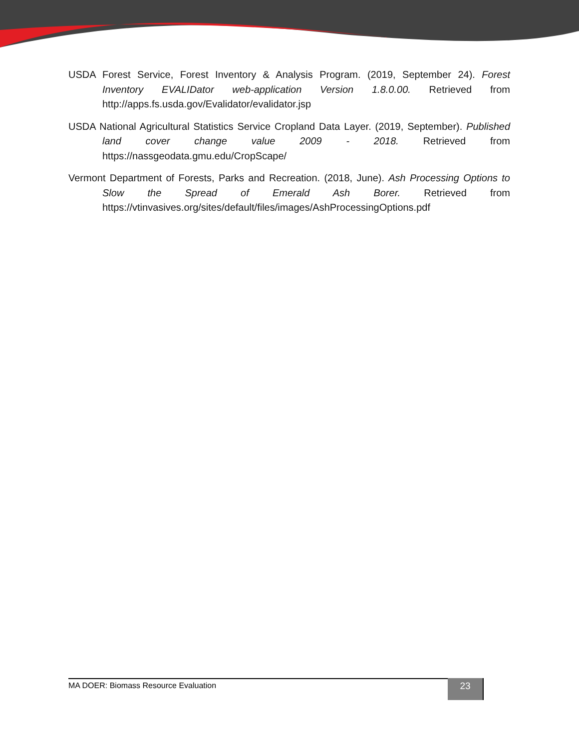USDA Forest Service, Forest Inventory & Analysis Program. (2019, September 24). Forest Inventory EVALIDator web-application Version 1.8.0.00. Retrieved from http://apps.fs.usda.gov/Evalidator/evalidator.jsp
USDA National Agricultural Statistics Service Cropland Data Layer. (2019, September). Published land cover change value 2009 - 2018. Retrieved from https://nassgeodata.gmu.edu/CropScape/
Vermont Department of Forests, Parks and Recreation. (2018, June). Ash Processing Options to Slow the Spread of Emerald Ash Borer. Retrieved from https://vtinvasives.org/sites/default/files/images/AshProcessingOptions.pdf
MA DOER: Biomass Resource Evaluation
23